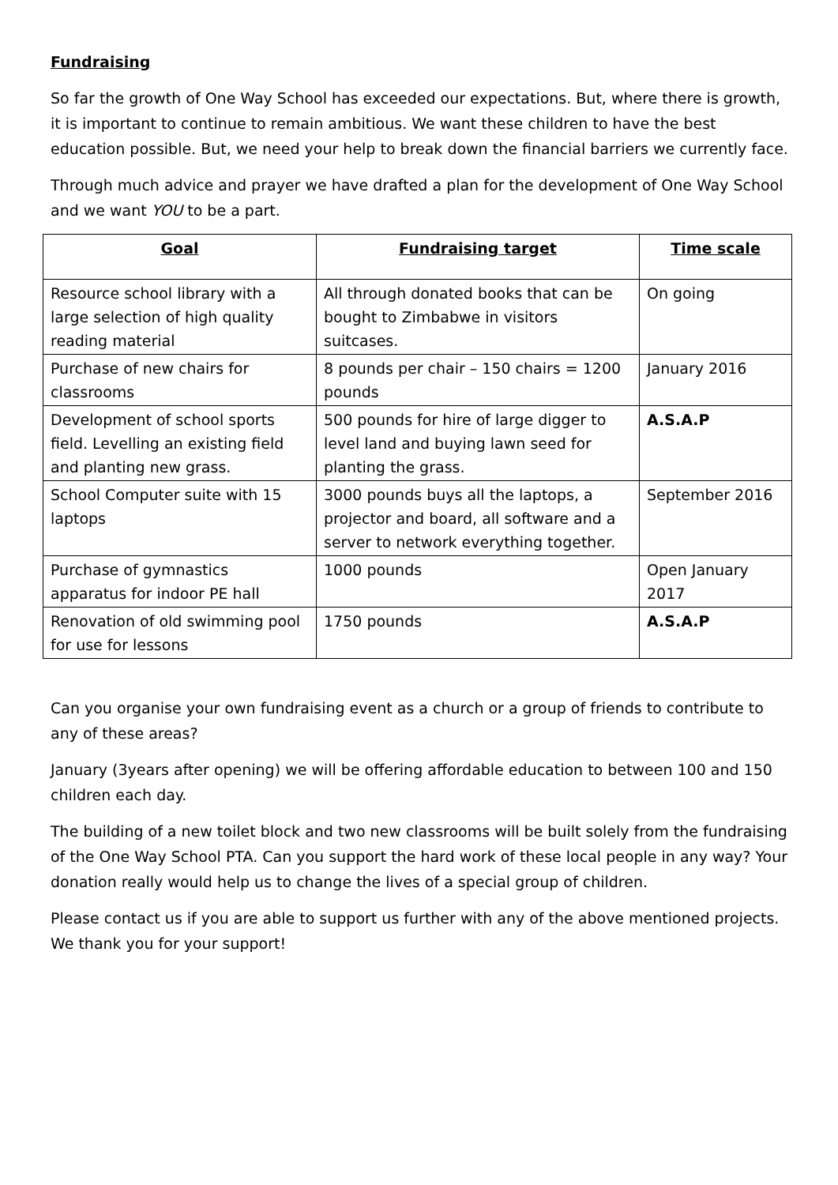Fundraising
So far the growth of One Way School has exceeded our expectations. But, where there is growth, it is important to continue to remain ambitious. We want these children to have the best education possible. But, we need your help to break down the financial barriers we currently face.
Through much advice and prayer we have drafted a plan for the development of One Way School and we want YOU to be a part.
| Goal | Fundraising target | Time scale |
| --- | --- | --- |
| Resource school library with a large selection of high quality reading material | All through donated books that can be bought to Zimbabwe in visitors suitcases. | On going |
| Purchase of new chairs for classrooms | 8 pounds per chair – 150 chairs = 1200 pounds | January 2016 |
| Development of school sports field. Levelling an existing field and planting new grass. | 500 pounds for hire of large digger to level land and buying lawn seed for planting the grass. | A.S.A.P |
| School Computer suite with 15 laptops | 3000 pounds buys all the laptops, a projector and board, all software and a server to network everything together. | September 2016 |
| Purchase of gymnastics apparatus for indoor PE hall | 1000 pounds | Open January 2017 |
| Renovation of old swimming pool for use for lessons | 1750 pounds | A.S.A.P |
Can you organise your own fundraising event as a church or a group of friends to contribute to any of these areas?
January (3years after opening) we will be offering affordable education to between 100 and 150 children each day.
The building of a new toilet block and two new classrooms will be built solely from the fundraising of the One Way School PTA. Can you support the hard work of these local people in any way? Your donation really would help us to change the lives of a special group of children.
Please contact us if you are able to support us further with any of the above mentioned projects. We thank you for your support!